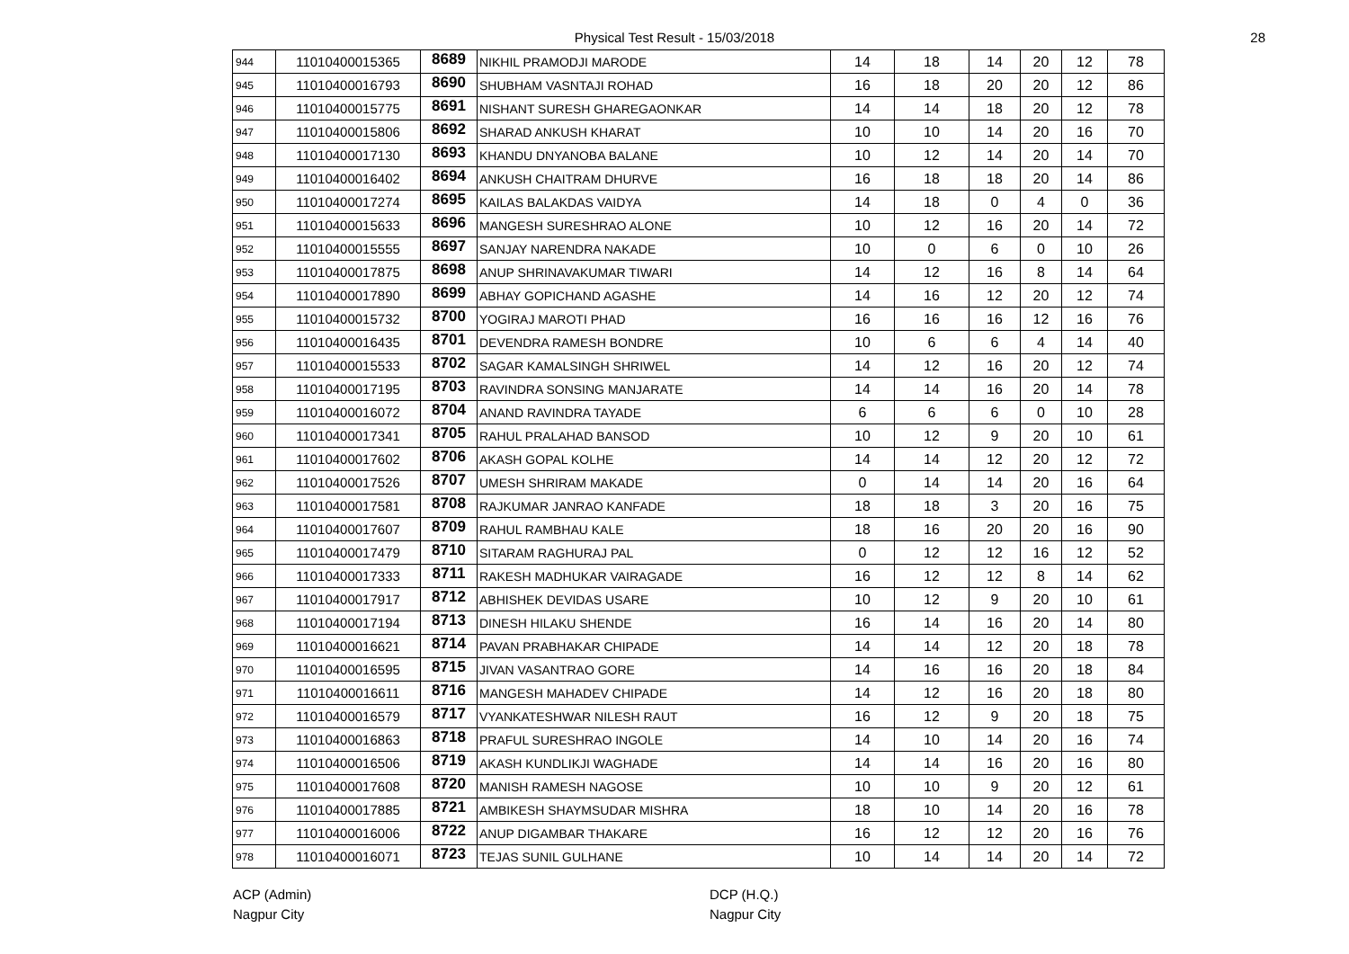Physical Test Result - 15/03/2018 28
| 944 | 11010400015365 | 8689 | NIKHIL PRAMODJI MARODE | 14 | 18 | 14 | 20 | 12 | 78 |
| 945 | 11010400016793 | 8690 | SHUBHAM VASNTAJI ROHAD | 16 | 18 | 20 | 20 | 12 | 86 |
| 946 | 11010400015775 | 8691 | NISHANT SURESH GHAREGAONKAR | 14 | 14 | 18 | 20 | 12 | 78 |
| 947 | 11010400015806 | 8692 | SHARAD ANKUSH KHARAT | 10 | 10 | 14 | 20 | 16 | 70 |
| 948 | 11010400017130 | 8693 | KHANDU DNYANOBA BALANE | 10 | 12 | 14 | 20 | 14 | 70 |
| 949 | 11010400016402 | 8694 | ANKUSH CHAITRAM DHURVE | 16 | 18 | 18 | 20 | 14 | 86 |
| 950 | 11010400017274 | 8695 | KAILAS BALAKDAS VAIDYA | 14 | 18 | 0 | 4 | 0 | 36 |
| 951 | 11010400015633 | 8696 | MANGESH SURESHRAO ALONE | 10 | 12 | 16 | 20 | 14 | 72 |
| 952 | 11010400015555 | 8697 | SANJAY NARENDRA NAKADE | 10 | 0 | 6 | 0 | 10 | 26 |
| 953 | 11010400017875 | 8698 | ANUP SHRINAVAKUMAR TIWARI | 14 | 12 | 16 | 8 | 14 | 64 |
| 954 | 11010400017890 | 8699 | ABHAY GOPICHAND AGASHE | 14 | 16 | 12 | 20 | 12 | 74 |
| 955 | 11010400015732 | 8700 | YOGIRAJ MAROTI PHAD | 16 | 16 | 16 | 12 | 16 | 76 |
| 956 | 11010400016435 | 8701 | DEVENDRA RAMESH BONDRE | 10 | 6 | 6 | 4 | 14 | 40 |
| 957 | 11010400015533 | 8702 | SAGAR KAMALSINGH SHRIWEL | 14 | 12 | 16 | 20 | 12 | 74 |
| 958 | 11010400017195 | 8703 | RAVINDRA SONSING MANJARATE | 14 | 14 | 16 | 20 | 14 | 78 |
| 959 | 11010400016072 | 8704 | ANAND RAVINDRA TAYADE | 6 | 6 | 6 | 0 | 10 | 28 |
| 960 | 11010400017341 | 8705 | RAHUL PRALAHAD BANSOD | 10 | 12 | 9 | 20 | 10 | 61 |
| 961 | 11010400017602 | 8706 | AKASH GOPAL KOLHE | 14 | 14 | 12 | 20 | 12 | 72 |
| 962 | 11010400017526 | 8707 | UMESH SHRIRAM MAKADE | 0 | 14 | 14 | 20 | 16 | 64 |
| 963 | 11010400017581 | 8708 | RAJKUMAR JANRAO KANFADE | 18 | 18 | 3 | 20 | 16 | 75 |
| 964 | 11010400017607 | 8709 | RAHUL RAMBHAU KALE | 18 | 16 | 20 | 20 | 16 | 90 |
| 965 | 11010400017479 | 8710 | SITARAM RAGHURAJ PAL | 0 | 12 | 12 | 16 | 12 | 52 |
| 966 | 11010400017333 | 8711 | RAKESH MADHUKAR VAIRAGADE | 16 | 12 | 12 | 8 | 14 | 62 |
| 967 | 11010400017917 | 8712 | ABHISHEK DEVIDAS USARE | 10 | 12 | 9 | 20 | 10 | 61 |
| 968 | 11010400017194 | 8713 | DINESH HILAKU SHENDE | 16 | 14 | 16 | 20 | 14 | 80 |
| 969 | 11010400016621 | 8714 | PAVAN PRABHAKAR CHIPADE | 14 | 14 | 12 | 20 | 18 | 78 |
| 970 | 11010400016595 | 8715 | JIVAN VASANTRAO GORE | 14 | 16 | 16 | 20 | 18 | 84 |
| 971 | 11010400016611 | 8716 | MANGESH MAHADEV CHIPADE | 14 | 12 | 16 | 20 | 18 | 80 |
| 972 | 11010400016579 | 8717 | VYANKATESHWAR NILESH RAUT | 16 | 12 | 9 | 20 | 18 | 75 |
| 973 | 11010400016863 | 8718 | PRAFUL SURESHRAO INGOLE | 14 | 10 | 14 | 20 | 16 | 74 |
| 974 | 11010400016506 | 8719 | AKASH KUNDLIKJI WAGHADE | 14 | 14 | 16 | 20 | 16 | 80 |
| 975 | 11010400017608 | 8720 | MANISH RAMESH NAGOSE | 10 | 10 | 9 | 20 | 12 | 61 |
| 976 | 11010400017885 | 8721 | AMBIKESH SHAYMSUDAR MISHRA | 18 | 10 | 14 | 20 | 16 | 78 |
| 977 | 11010400016006 | 8722 | ANUP DIGAMBAR THAKARE | 16 | 12 | 12 | 20 | 16 | 76 |
| 978 | 11010400016071 | 8723 | TEJAS SUNIL GULHANE | 10 | 14 | 14 | 20 | 14 | 72 |
ACP (Admin)
Nagpur City
DCP (H.Q.)
Nagpur City